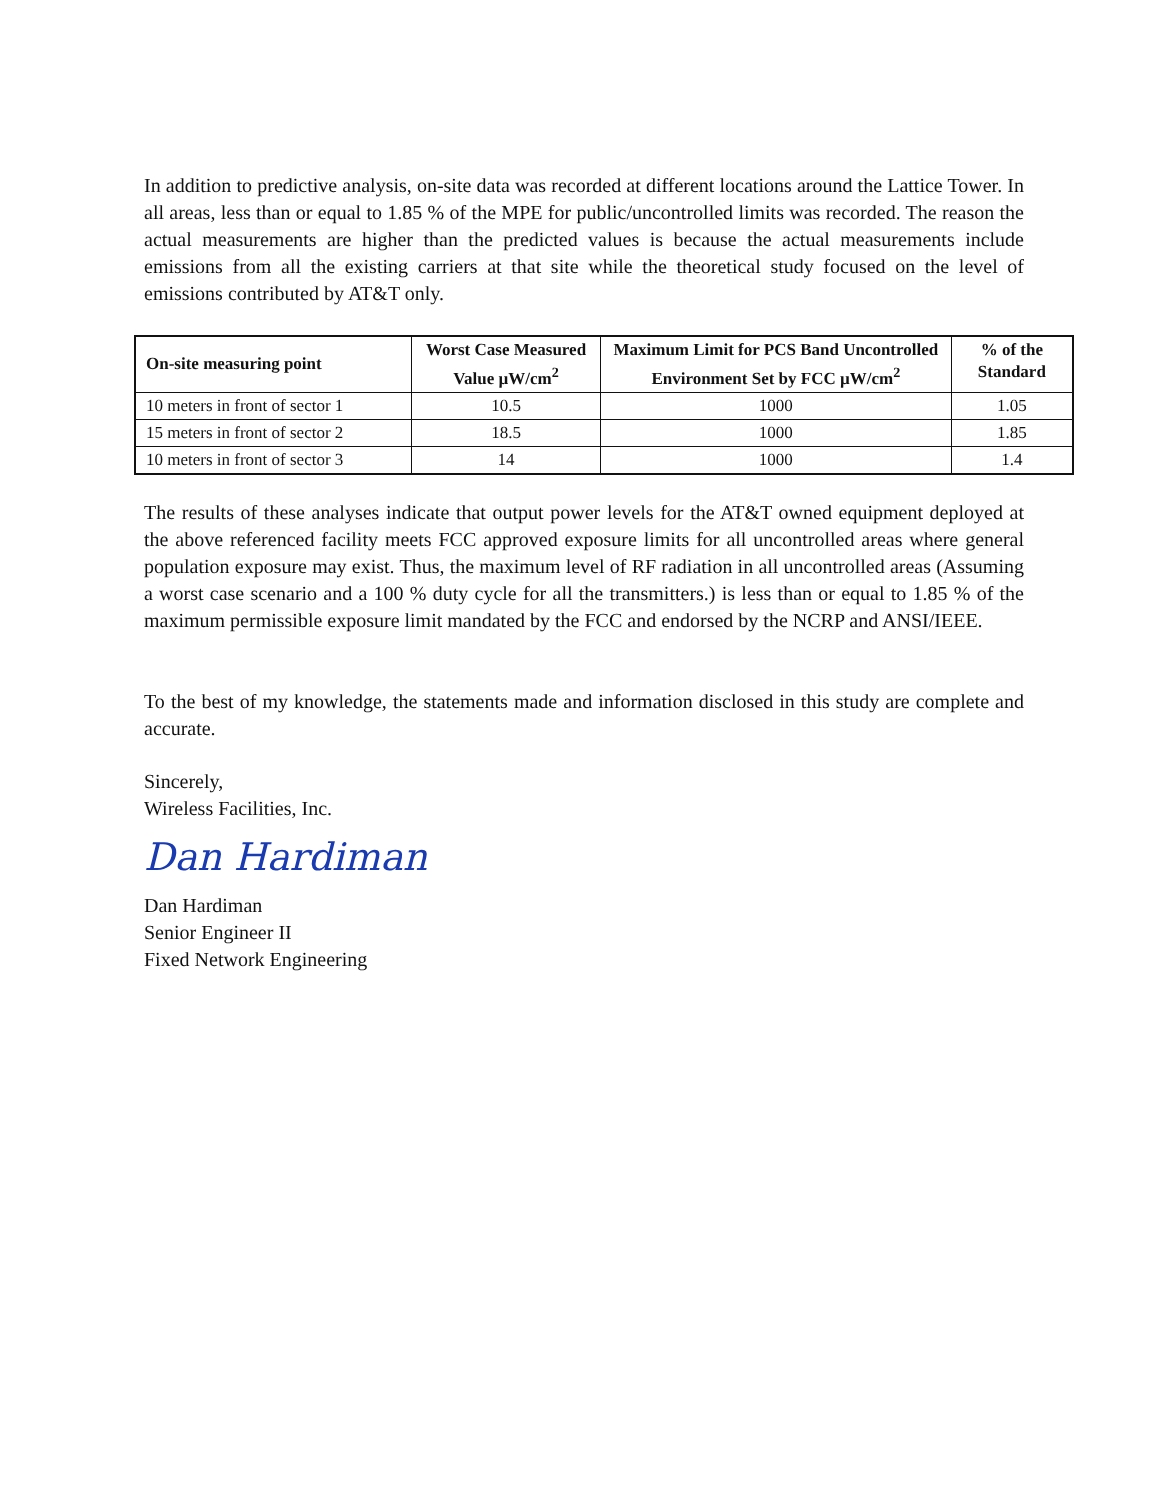In addition to predictive analysis, on-site data was recorded at different locations around the Lattice Tower. In all areas, less than or equal to 1.85 % of the MPE for public/uncontrolled limits was recorded. The reason the actual measurements are higher than the predicted values is because the actual measurements include emissions from all the existing carriers at that site while the theoretical study focused on the level of emissions contributed by AT&T only.
| On-site measuring point | Worst Case Measured Value µW/cm<sup>2</sup> | Maximum Limit for PCS Band Uncontrolled Environment Set by FCC µW/cm<sup>2</sup> | % of the Standard |
| --- | --- | --- | --- |
| 10 meters in front of sector 1 | 10.5 | 1000 | 1.05 |
| 15 meters in front of sector 2 | 18.5 | 1000 | 1.85 |
| 10 meters in front of sector 3 | 14 | 1000 | 1.4 |
The results of these analyses indicate that output power levels for the AT&T owned equipment deployed at the above referenced facility meets FCC approved exposure limits for all uncontrolled areas where general population exposure may exist. Thus, the maximum level of RF radiation in all uncontrolled areas (Assuming a worst case scenario and a 100 % duty cycle for all the transmitters.) is less than or equal to 1.85 % of the maximum permissible exposure limit mandated by the FCC and endorsed by the NCRP and ANSI/IEEE.
To the best of my knowledge, the statements made and information disclosed in this study are complete and accurate.
Sincerely,
Wireless Facilities, Inc.
Dan Hardiman
Dan Hardiman
Senior Engineer II
Fixed Network Engineering